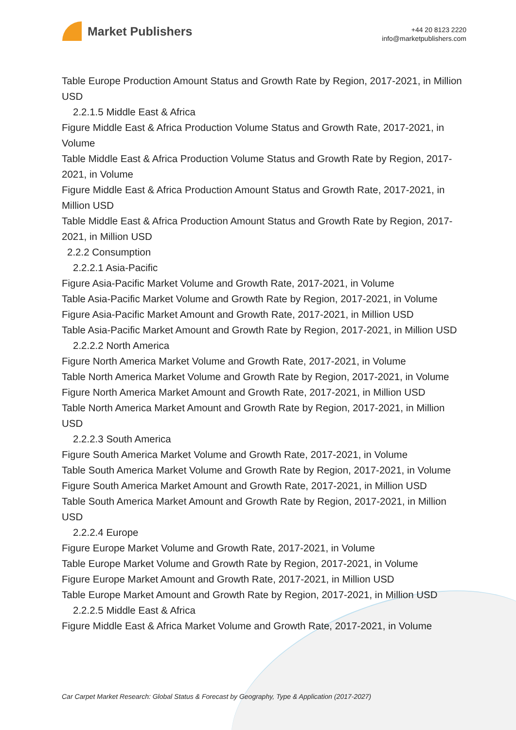Market Publishers
+44 20 8123 2220
info@marketpublishers.com
Table Europe Production Amount Status and Growth Rate by Region, 2017-2021, in Million USD
2.2.1.5 Middle East & Africa
Figure Middle East & Africa Production Volume Status and Growth Rate, 2017-2021, in Volume
Table Middle East & Africa Production Volume Status and Growth Rate by Region, 2017-2021, in Volume
Figure Middle East & Africa Production Amount Status and Growth Rate, 2017-2021, in Million USD
Table Middle East & Africa Production Amount Status and Growth Rate by Region, 2017-2021, in Million USD
2.2.2 Consumption
2.2.2.1 Asia-Pacific
Figure Asia-Pacific Market Volume and Growth Rate, 2017-2021, in Volume
Table Asia-Pacific Market Volume and Growth Rate by Region, 2017-2021, in Volume
Figure Asia-Pacific Market Amount and Growth Rate, 2017-2021, in Million USD
Table Asia-Pacific Market Amount and Growth Rate by Region, 2017-2021, in Million USD
2.2.2.2 North America
Figure North America Market Volume and Growth Rate, 2017-2021, in Volume
Table North America Market Volume and Growth Rate by Region, 2017-2021, in Volume
Figure North America Market Amount and Growth Rate, 2017-2021, in Million USD
Table North America Market Amount and Growth Rate by Region, 2017-2021, in Million USD
2.2.2.3 South America
Figure South America Market Volume and Growth Rate, 2017-2021, in Volume
Table South America Market Volume and Growth Rate by Region, 2017-2021, in Volume
Figure South America Market Amount and Growth Rate, 2017-2021, in Million USD
Table South America Market Amount and Growth Rate by Region, 2017-2021, in Million USD
2.2.2.4 Europe
Figure Europe Market Volume and Growth Rate, 2017-2021, in Volume
Table Europe Market Volume and Growth Rate by Region, 2017-2021, in Volume
Figure Europe Market Amount and Growth Rate, 2017-2021, in Million USD
Table Europe Market Amount and Growth Rate by Region, 2017-2021, in Million USD
2.2.2.5 Middle East & Africa
Figure Middle East & Africa Market Volume and Growth Rate, 2017-2021, in Volume
Car Carpet Market Research: Global Status & Forecast by Geography, Type & Application (2017-2027)